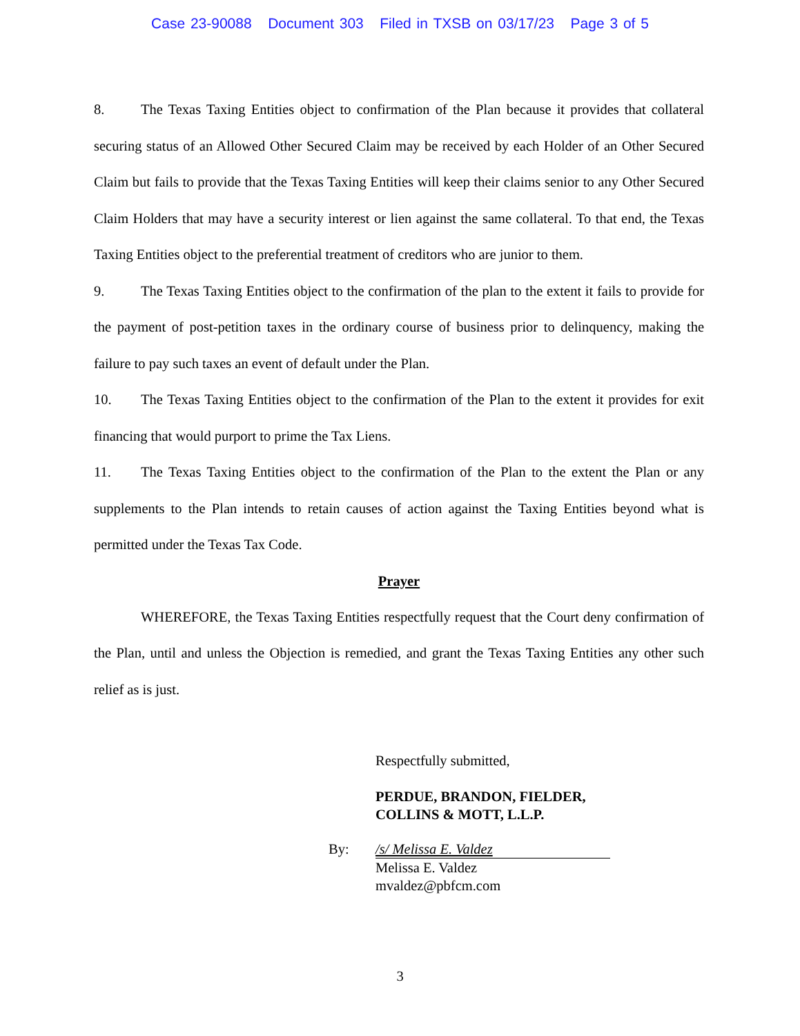Case 23-90088 Document 303 Filed in TXSB on 03/17/23 Page 3 of 5
8. The Texas Taxing Entities object to confirmation of the Plan because it provides that collateral securing status of an Allowed Other Secured Claim may be received by each Holder of an Other Secured Claim but fails to provide that the Texas Taxing Entities will keep their claims senior to any Other Secured Claim Holders that may have a security interest or lien against the same collateral. To that end, the Texas Taxing Entities object to the preferential treatment of creditors who are junior to them.
9. The Texas Taxing Entities object to the confirmation of the plan to the extent it fails to provide for the payment of post-petition taxes in the ordinary course of business prior to delinquency, making the failure to pay such taxes an event of default under the Plan.
10. The Texas Taxing Entities object to the confirmation of the Plan to the extent it provides for exit financing that would purport to prime the Tax Liens.
11. The Texas Taxing Entities object to the confirmation of the Plan to the extent the Plan or any supplements to the Plan intends to retain causes of action against the Taxing Entities beyond what is permitted under the Texas Tax Code.
Prayer
WHEREFORE, the Texas Taxing Entities respectfully request that the Court deny confirmation of the Plan, until and unless the Objection is remedied, and grant the Texas Taxing Entities any other such relief as is just.
Respectfully submitted,
PERDUE, BRANDON, FIELDER,
COLLINS & MOTT, L.L.P.
By: /s/ Melissa E. Valdez
Melissa E. Valdez
mvaldez@pbfcm.com
3